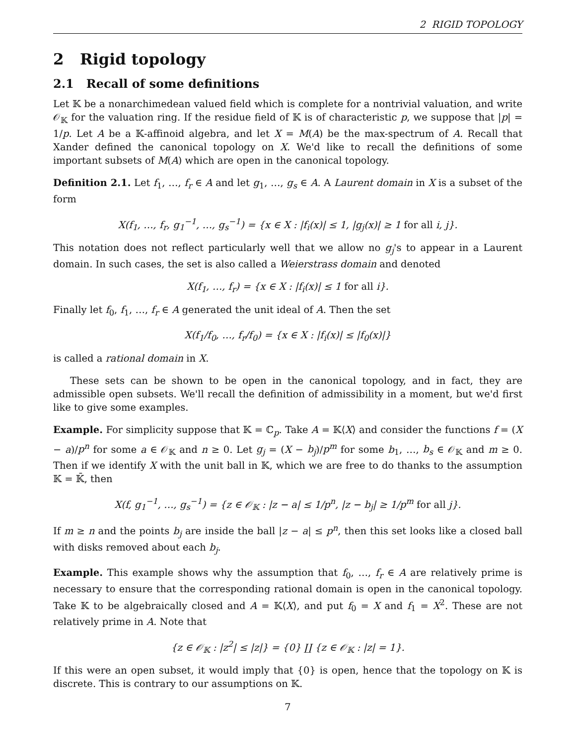2 RIGID TOPOLOGY
2 Rigid topology
2.1 Recall of some definitions
Let 𝕂 be a nonarchimedean valued field which is complete for a nontrivial valuation, and write 𝒪<sub>𝕂</sub> for the valuation ring. If the residue field of 𝕂 is of characteristic p, we suppose that |p| = 1/p. Let A be a 𝕂-affinoid algebra, and let X = M(A) be the max-spectrum of A. Recall that Xander defined the canonical topology on X. We'd like to recall the definitions of some important subsets of M(A) which are open in the canonical topology.
Definition 2.1. Let f<sub>1</sub>, …, f<sub>r</sub> ∈ A and let g<sub>1</sub>, …, g<sub>s</sub> ∈ A. A Laurent domain in X is a subset of the form
X(f<sub>1</sub>, …, f<sub>r</sub>, g<sub>1</sub><sup>−1</sup>, …, g<sub>s</sub><sup>−1</sup>) = {x ∈ X : |f<sub>i</sub>(x)| ≤ 1, |g<sub>j</sub>(x)| ≥ 1 for all i, j}.
This notation does not reflect particularly well that we allow no g<sub>j</sub>'s to appear in a Laurent domain. In such cases, the set is also called a Weierstrass domain and denoted
X(f<sub>1</sub>, …, f<sub>r</sub>) = {x ∈ X : |f<sub>i</sub>(x)| ≤ 1 for all i}.
Finally let f<sub>0</sub>, f<sub>1</sub>, …, f<sub>r</sub> ∈ A generated the unit ideal of A. Then the set
X(f<sub>1</sub>/f<sub>0</sub>, …, f<sub>r</sub>/f<sub>0</sub>) = {x ∈ X : |f<sub>i</sub>(x)| ≤ |f<sub>0</sub>(x)|}
is called a rational domain in X.
These sets can be shown to be open in the canonical topology, and in fact, they are admissible open subsets. We'll recall the definition of admissibility in a moment, but we'd first like to give some examples.
Example. For simplicity suppose that 𝕂 = ℂ<sub>p</sub>. Take A = 𝕂⟨X⟩ and consider the functions f = (X − a)/p<sup>n</sup> for some a ∈ 𝒪<sub>𝕂</sub> and n ≥ 0. Let g<sub>j</sub> = (X − b<sub>j</sub>)/p<sup>m</sup> for some b<sub>1</sub>, …, b<sub>s</sub> ∈ 𝒪<sub>𝕂</sub> and m ≥ 0. Then if we identify X with the unit ball in 𝕂, which we are free to do thanks to the assumption 𝕂 = 𝕂̄, then
X(f, g<sub>1</sub><sup>−1</sup>, …, g<sub>s</sub><sup>−1</sup>) = {z ∈ 𝒪<sub>𝕂</sub> : |z − a| ≤ 1/p<sup>n</sup>, |z − b<sub>j</sub>| ≥ 1/p<sup>m</sup> for all j}.
If m ≥ n and the points b<sub>j</sub> are inside the ball |z − a| ≤ p<sup>n</sup>, then this set looks like a closed ball with disks removed about each b<sub>j</sub>.
Example. This example shows why the assumption that f<sub>0</sub>, …, f<sub>r</sub> ∈ A are relatively prime is necessary to ensure that the corresponding rational domain is open in the canonical topology. Take 𝕂 to be algebraically closed and A = 𝕂⟨X⟩, and put f<sub>0</sub> = X and f<sub>1</sub> = X<sup>2</sup>. These are not relatively prime in A. Note that
{z ∈ 𝒪<sub>𝕂</sub> : |z<sup>2</sup>| ≤ |z|} = {0} ∐ {z ∈ 𝒪<sub>𝕂</sub> : |z| = 1}.
If this were an open subset, it would imply that {0} is open, hence that the topology on 𝕂 is discrete. This is contrary to our assumptions on 𝕂.
7